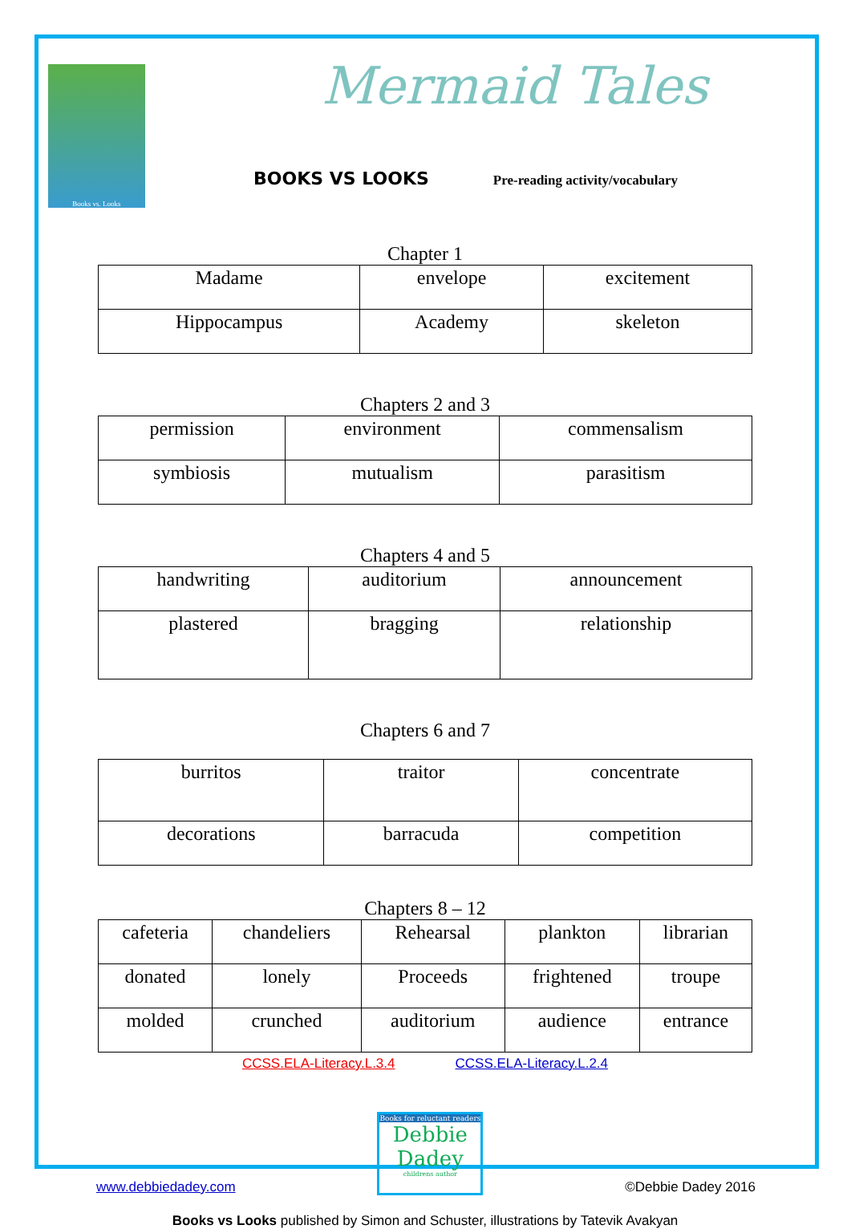Books vs. Looks
Mermaid Tales
BOOKS VS LOOKS Pre-reading activity/vocabulary
Chapter 1
| Madame | envelope | excitement |
| Hippocampus | Academy | skeleton |
Chapters 2 and 3
| permission | environment | commensalism |
| symbiosis | mutualism | parasitism |
Chapters 4 and 5
| handwriting | auditorium | announcement |
| plastered | bragging | relationship |
Chapters 6 and 7
| burritos | traitor | concentrate |
| decorations | barracuda | competition |
Chapters 8 – 12
| cafeteria | chandeliers | Rehearsal | plankton | librarian |
| donated | lonely | Proceeds | frightened | troupe |
| molded | crunched | auditorium | audience | entrance |
CCSS.ELA-Literacy.L.3.4 CCSS.ELA-Literacy.L.2.4
www.debbiedadey.com
Books for reluctant readers
Debbie Dadey
childrens author
©Debbie Dadey 2016
Books vs Looks published by Simon and Schuster, illustrations by Tatevik Avakyan